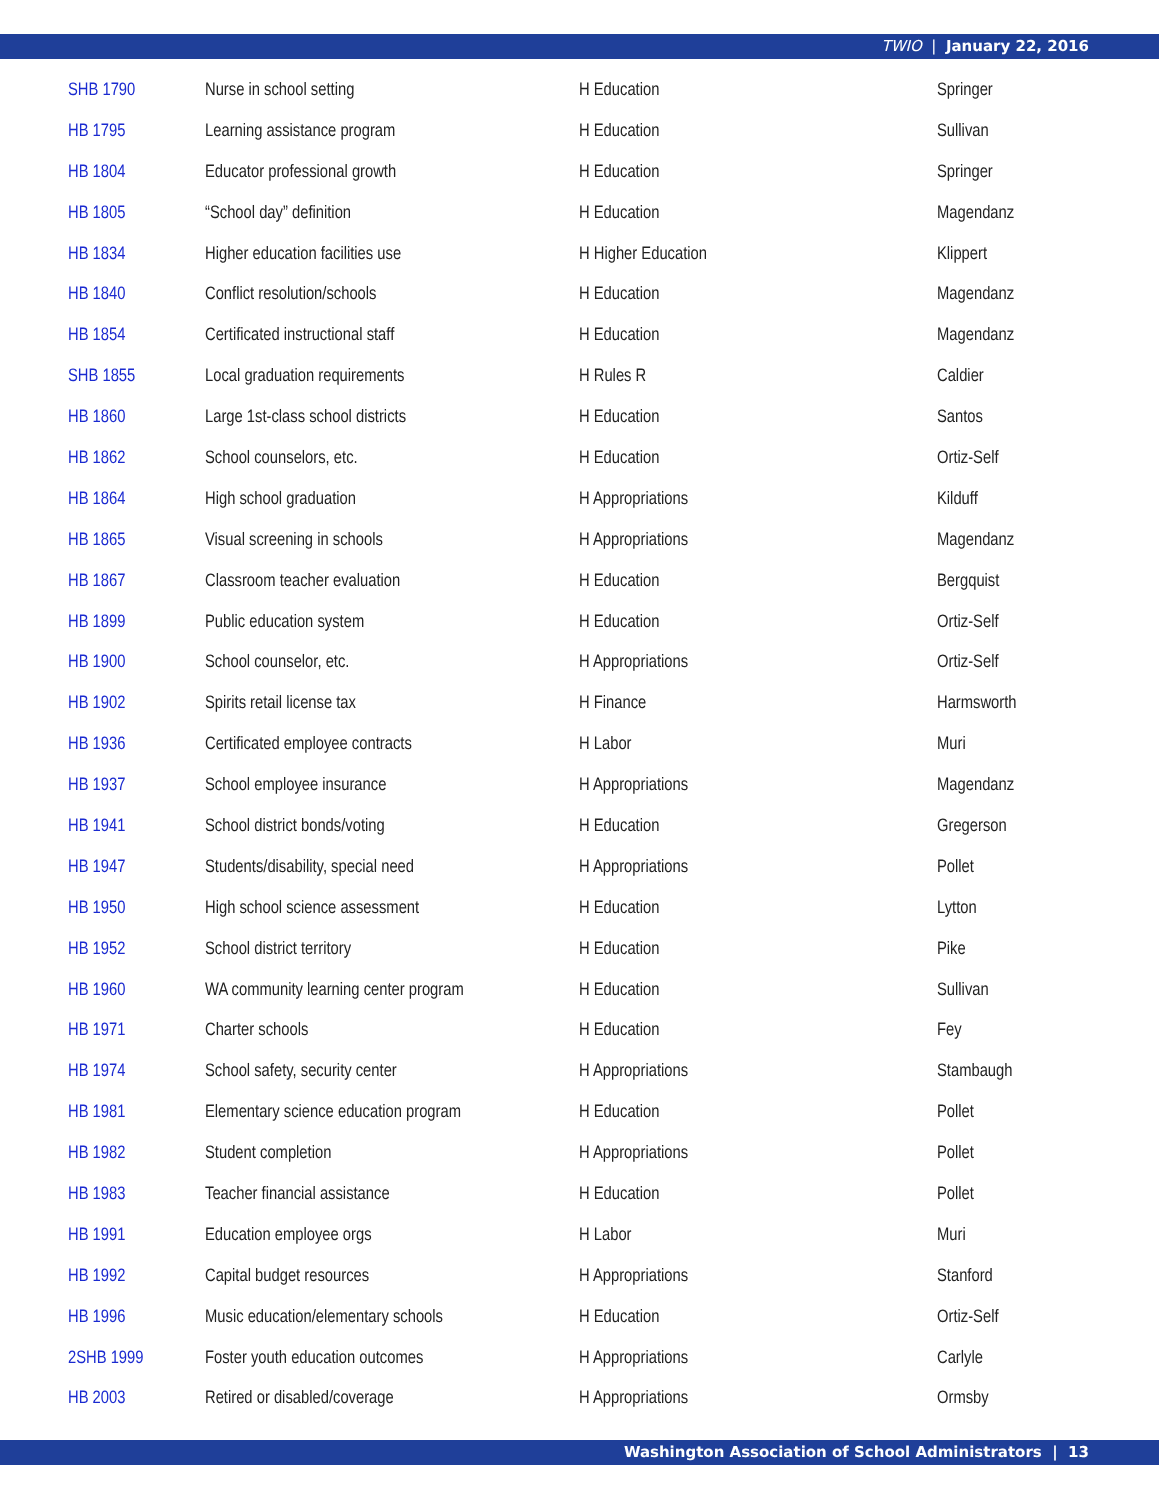TWIO | January 22, 2016
| SHB 1790 | Nurse in school setting | H Education | Springer |
| HB 1795 | Learning assistance program | H Education | Sullivan |
| HB 1804 | Educator professional growth | H Education | Springer |
| HB 1805 | “School day” definition | H Education | Magendanz |
| HB 1834 | Higher education facilities use | H Higher Education | Klippert |
| HB 1840 | Conflict resolution/schools | H Education | Magendanz |
| HB 1854 | Certificated instructional staff | H Education | Magendanz |
| SHB 1855 | Local graduation requirements | H Rules R | Caldier |
| HB 1860 | Large 1st-class school districts | H Education | Santos |
| HB 1862 | School counselors, etc. | H Education | Ortiz-Self |
| HB 1864 | High school graduation | H Appropriations | Kilduff |
| HB 1865 | Visual screening in schools | H Appropriations | Magendanz |
| HB 1867 | Classroom teacher evaluation | H Education | Bergquist |
| HB 1899 | Public education system | H Education | Ortiz-Self |
| HB 1900 | School counselor, etc. | H Appropriations | Ortiz-Self |
| HB 1902 | Spirits retail license tax | H Finance | Harmsworth |
| HB 1936 | Certificated employee contracts | H Labor | Muri |
| HB 1937 | School employee insurance | H Appropriations | Magendanz |
| HB 1941 | School district bonds/voting | H Education | Gregerson |
| HB 1947 | Students/disability, special need | H Appropriations | Pollet |
| HB 1950 | High school science assessment | H Education | Lytton |
| HB 1952 | School district territory | H Education | Pike |
| HB 1960 | WA community learning center program | H Education | Sullivan |
| HB 1971 | Charter schools | H Education | Fey |
| HB 1974 | School safety, security center | H Appropriations | Stambaugh |
| HB 1981 | Elementary science education program | H Education | Pollet |
| HB 1982 | Student completion | H Appropriations | Pollet |
| HB 1983 | Teacher financial assistance | H Education | Pollet |
| HB 1991 | Education employee orgs | H Labor | Muri |
| HB 1992 | Capital budget resources | H Appropriations | Stanford |
| HB 1996 | Music education/elementary schools | H Education | Ortiz-Self |
| 2SHB 1999 | Foster youth education outcomes | H Appropriations | Carlyle |
| HB 2003 | Retired or disabled/coverage | H Appropriations | Ormsby |
Washington Association of School Administrators | 13